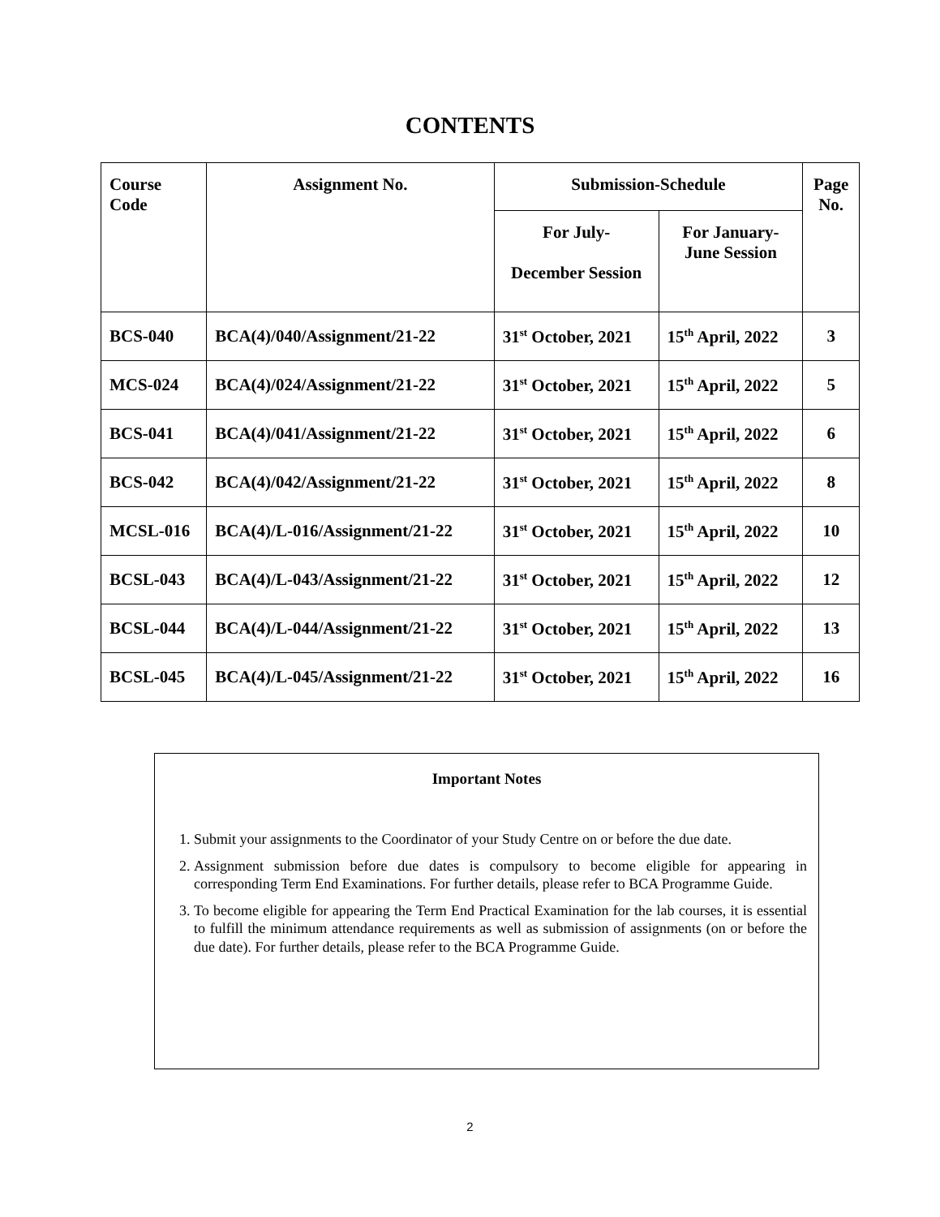CONTENTS
| Course Code | Assignment No. | Submission-Schedule | | Page No. |
| --- | --- | --- | --- | --- |
| | | For July- December Session | For January- June Session | |
| BCS-040 | BCA(4)/040/Assignment/21-22 | 31<sup>st</sup> October, 2021 | 15<sup>th</sup> April, 2022 | 3 |
| MCS-024 | BCA(4)/024/Assignment/21-22 | 31<sup>st</sup> October, 2021 | 15<sup>th</sup> April, 2022 | 5 |
| BCS-041 | BCA(4)/041/Assignment/21-22 | 31<sup>st</sup> October, 2021 | 15<sup>th</sup> April, 2022 | 6 |
| BCS-042 | BCA(4)/042/Assignment/21-22 | 31<sup>st</sup> October, 2021 | 15<sup>th</sup> April, 2022 | 8 |
| MCSL-016 | BCA(4)/L-016/Assignment/21-22 | 31<sup>st</sup> October, 2021 | 15<sup>th</sup> April, 2022 | 10 |
| BCSL-043 | BCA(4)/L-043/Assignment/21-22 | 31<sup>st</sup> October, 2021 | 15<sup>th</sup> April, 2022 | 12 |
| BCSL-044 | BCA(4)/L-044/Assignment/21-22 | 31<sup>st</sup> October, 2021 | 15<sup>th</sup> April, 2022 | 13 |
| BCSL-045 | BCA(4)/L-045/Assignment/21-22 | 31<sup>st</sup> October, 2021 | 15<sup>th</sup> April, 2022 | 16 |
Important Notes
1. Submit your assignments to the Coordinator of your Study Centre on or before the due date.
2. Assignment submission before due dates is compulsory to become eligible for appearing in corresponding Term End Examinations. For further details, please refer to BCA Programme Guide.
3. To become eligible for appearing the Term End Practical Examination for the lab courses, it is essential to fulfill the minimum attendance requirements as well as submission of assignments (on or before the due date). For further details, please refer to the BCA Programme Guide.
2